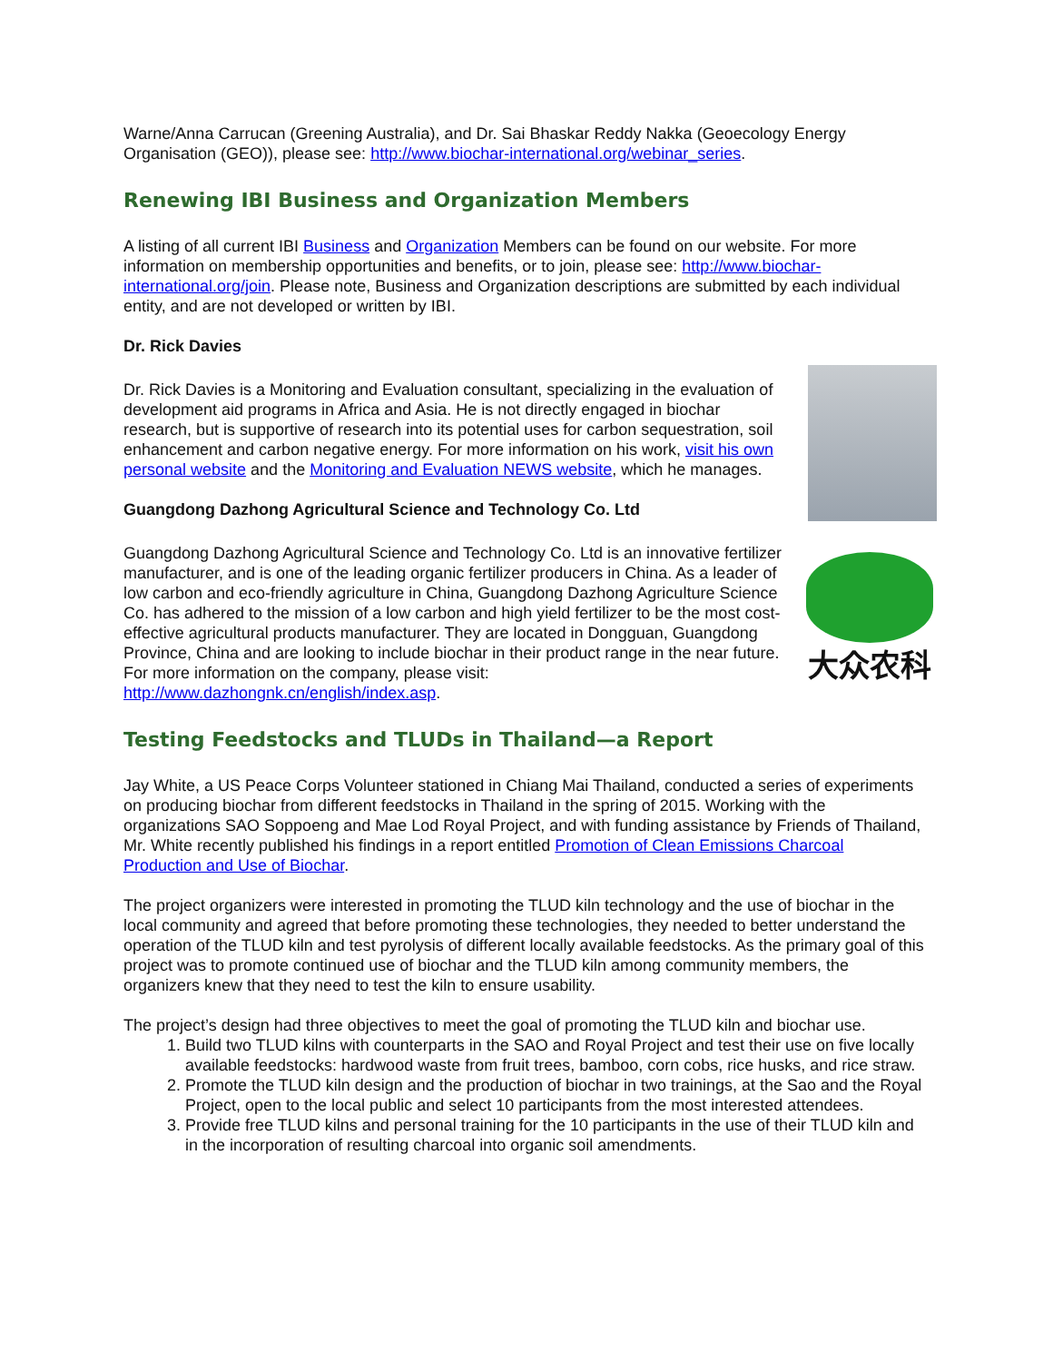Warne/Anna Carrucan (Greening Australia), and Dr. Sai Bhaskar Reddy Nakka (Geoecology Energy Organisation (GEO)), please see: http://www.biochar-international.org/webinar_series.
Renewing IBI Business and Organization Members
A listing of all current IBI Business and Organization Members can be found on our website. For more information on membership opportunities and benefits, or to join, please see: http://www.biochar-international.org/join. Please note, Business and Organization descriptions are submitted by each individual entity, and are not developed or written by IBI.
Dr. Rick Davies
Dr. Rick Davies is a Monitoring and Evaluation consultant, specializing in the evaluation of development aid programs in Africa and Asia. He is not directly engaged in biochar research, but is supportive of research into its potential uses for carbon sequestration, soil enhancement and carbon negative energy. For more information on his work, visit his own personal website and the Monitoring and Evaluation NEWS website, which he manages.
Guangdong Dazhong Agricultural Science and Technology Co. Ltd
大众农科
Guangdong Dazhong Agricultural Science and Technology Co. Ltd is an innovative fertilizer manufacturer, and is one of the leading organic fertilizer producers in China. As a leader of low carbon and eco-friendly agriculture in China, Guangdong Dazhong Agriculture Science Co. has adhered to the mission of a low carbon and high yield fertilizer to be the most cost-effective agricultural products manufacturer. They are located in Dongguan, Guangdong Province, China and are looking to include biochar in their product range in the near future. For more information on the company, please visit: http://www.dazhongnk.cn/english/index.asp.
Testing Feedstocks and TLUDs in Thailand—a Report
Jay White, a US Peace Corps Volunteer stationed in Chiang Mai Thailand, conducted a series of experiments on producing biochar from different feedstocks in Thailand in the spring of 2015. Working with the organizations SAO Soppoeng and Mae Lod Royal Project, and with funding assistance by Friends of Thailand, Mr. White recently published his findings in a report entitled Promotion of Clean Emissions Charcoal Production and Use of Biochar.
The project organizers were interested in promoting the TLUD kiln technology and the use of biochar in the local community and agreed that before promoting these technologies, they needed to better understand the operation of the TLUD kiln and test pyrolysis of different locally available feedstocks. As the primary goal of this project was to promote continued use of biochar and the TLUD kiln among community members, the organizers knew that they need to test the kiln to ensure usability.
The project’s design had three objectives to meet the goal of promoting the TLUD kiln and biochar use.
1. Build two TLUD kilns with counterparts in the SAO and Royal Project and test their use on five locally available feedstocks: hardwood waste from fruit trees, bamboo, corn cobs, rice husks, and rice straw.
2. Promote the TLUD kiln design and the production of biochar in two trainings, at the Sao and the Royal Project, open to the local public and select 10 participants from the most interested attendees.
3. Provide free TLUD kilns and personal training for the 10 participants in the use of their TLUD kiln and in the incorporation of resulting charcoal into organic soil amendments.